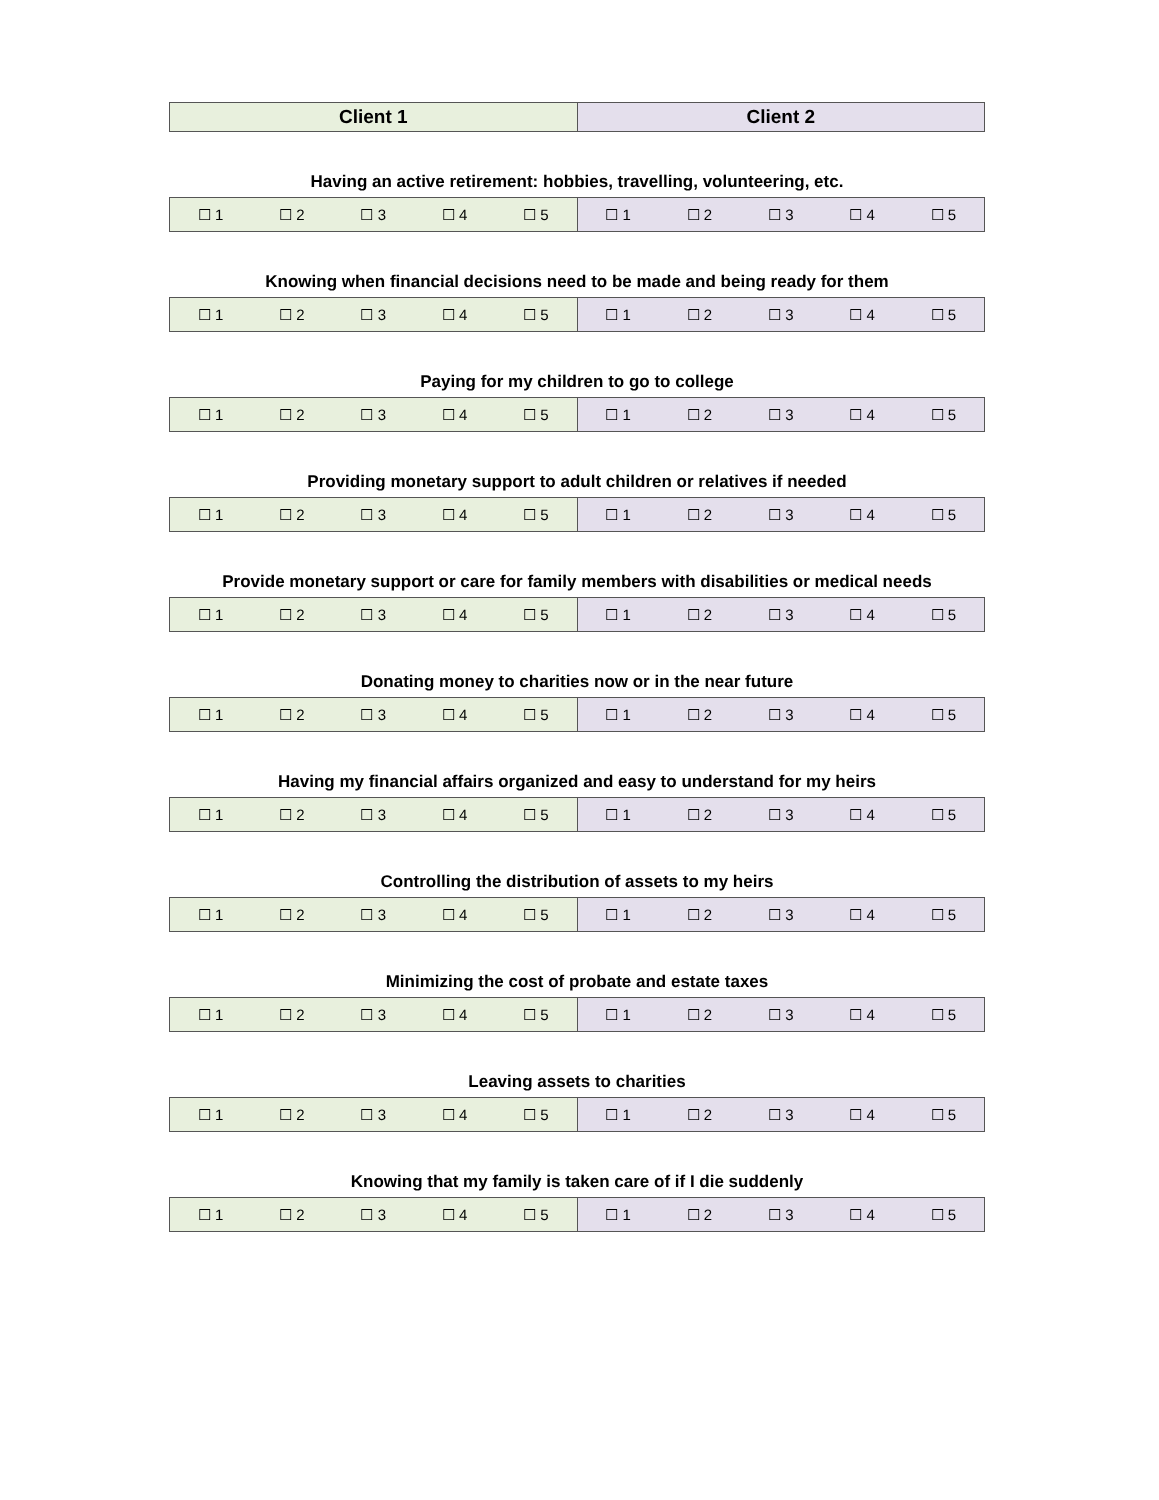| Client 1 | Client 2 |
| --- | --- |
Having an active retirement: hobbies, travelling, volunteering, etc.
| ☐ 1 ☐ 2 ☐ 3 ☐ 4 ☐ 5 | ☐ 1 ☐ 2 ☐ 3 ☐ 4 ☐ 5 |
Knowing when financial decisions need to be made and being ready for them
| ☐ 1 ☐ 2 ☐ 3 ☐ 4 ☐ 5 | ☐ 1 ☐ 2 ☐ 3 ☐ 4 ☐ 5 |
Paying for my children to go to college
| ☐ 1 ☐ 2 ☐ 3 ☐ 4 ☐ 5 | ☐ 1 ☐ 2 ☐ 3 ☐ 4 ☐ 5 |
Providing monetary support to adult children or relatives if needed
| ☐ 1 ☐ 2 ☐ 3 ☐ 4 ☐ 5 | ☐ 1 ☐ 2 ☐ 3 ☐ 4 ☐ 5 |
Provide monetary support or care for family members with disabilities or medical needs
| ☐ 1 ☐ 2 ☐ 3 ☐ 4 ☐ 5 | ☐ 1 ☐ 2 ☐ 3 ☐ 4 ☐ 5 |
Donating money to charities now or in the near future
| ☐ 1 ☐ 2 ☐ 3 ☐ 4 ☐ 5 | ☐ 1 ☐ 2 ☐ 3 ☐ 4 ☐ 5 |
Having my financial affairs organized and easy to understand for my heirs
| ☐ 1 ☐ 2 ☐ 3 ☐ 4 ☐ 5 | ☐ 1 ☐ 2 ☐ 3 ☐ 4 ☐ 5 |
Controlling the distribution of assets to my heirs
| ☐ 1 ☐ 2 ☐ 3 ☐ 4 ☐ 5 | ☐ 1 ☐ 2 ☐ 3 ☐ 4 ☐ 5 |
Minimizing the cost of probate and estate taxes
| ☐ 1 ☐ 2 ☐ 3 ☐ 4 ☐ 5 | ☐ 1 ☐ 2 ☐ 3 ☐ 4 ☐ 5 |
Leaving assets to charities
| ☐ 1 ☐ 2 ☐ 3 ☐ 4 ☐ 5 | ☐ 1 ☐ 2 ☐ 3 ☐ 4 ☐ 5 |
Knowing that my family is taken care of if I die suddenly
| ☐ 1 ☐ 2 ☐ 3 ☐ 4 ☐ 5 | ☐ 1 ☐ 2 ☐ 3 ☐ 4 ☐ 5 |